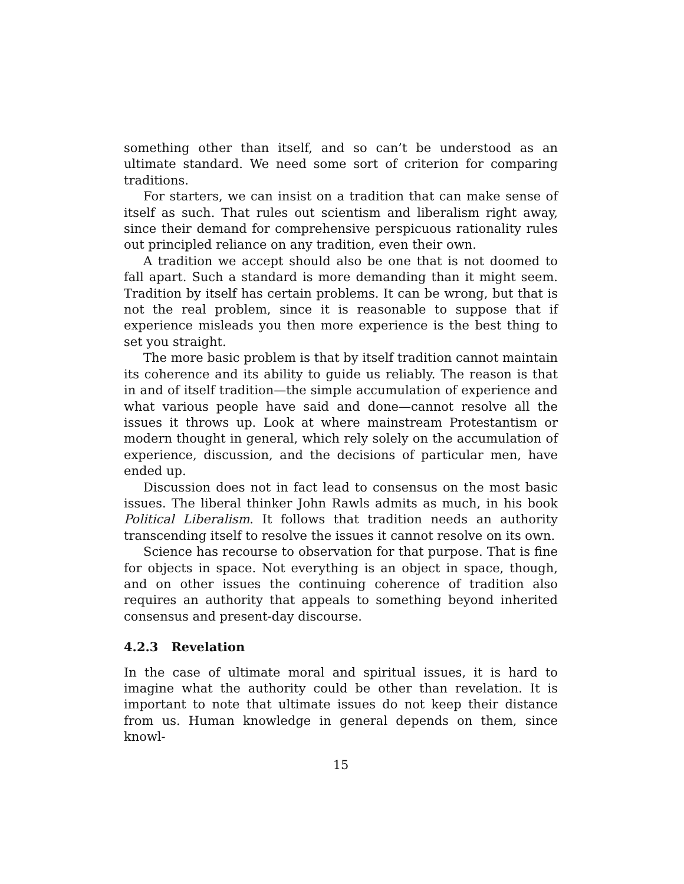something other than itself, and so can’t be understood as an ultimate standard. We need some sort of criterion for comparing traditions.
For starters, we can insist on a tradition that can make sense of itself as such. That rules out scientism and liberalism right away, since their demand for comprehensive perspicuous rationality rules out principled reliance on any tradition, even their own.
A tradition we accept should also be one that is not doomed to fall apart. Such a standard is more demanding than it might seem. Tradition by itself has certain problems. It can be wrong, but that is not the real problem, since it is reasonable to suppose that if experience misleads you then more experience is the best thing to set you straight.
The more basic problem is that by itself tradition cannot maintain its coherence and its ability to guide us reliably. The reason is that in and of itself tradition—the simple accumulation of experience and what various people have said and done—cannot resolve all the issues it throws up. Look at where mainstream Protestantism or modern thought in general, which rely solely on the accumulation of experience, discussion, and the decisions of particular men, have ended up.
Discussion does not in fact lead to consensus on the most basic issues. The liberal thinker John Rawls admits as much, in his book Political Liberalism. It follows that tradition needs an authority transcending itself to resolve the issues it cannot resolve on its own.
Science has recourse to observation for that purpose. That is fine for objects in space. Not everything is an object in space, though, and on other issues the continuing coherence of tradition also requires an authority that appeals to something beyond inherited consensus and present-day discourse.
4.2.3 Revelation
In the case of ultimate moral and spiritual issues, it is hard to imagine what the authority could be other than revelation. It is important to note that ultimate issues do not keep their distance from us. Human knowledge in general depends on them, since knowl-
15